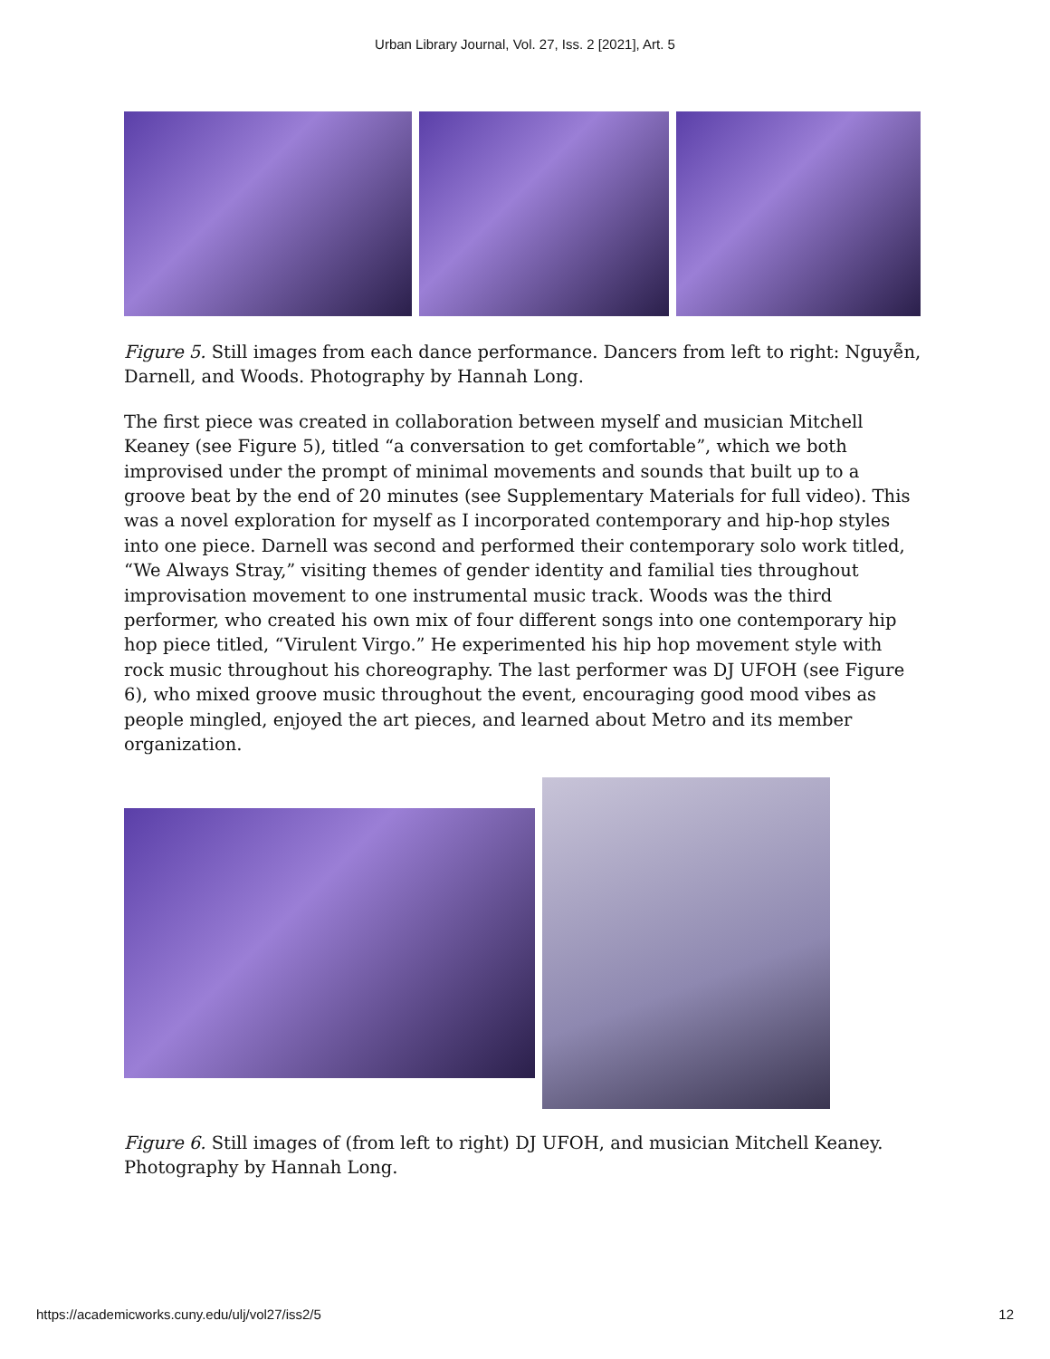Urban Library Journal, Vol. 27, Iss. 2 [2021], Art. 5
Figure 5. Still images from each dance performance. Dancers from left to right: Nguyễn, Darnell, and Woods. Photography by Hannah Long.
The first piece was created in collaboration between myself and musician Mitchell Keaney (see Figure 5), titled “a conversation to get comfortable”, which we both improvised under the prompt of minimal movements and sounds that built up to a groove beat by the end of 20 minutes (see Supplementary Materials for full video). This was a novel exploration for myself as I incorporated contemporary and hip-hop styles into one piece. Darnell was second and performed their contemporary solo work titled, “We Always Stray,” visiting themes of gender identity and familial ties throughout improvisation movement to one instrumental music track. Woods was the third performer, who created his own mix of four different songs into one contemporary hip hop piece titled, “Virulent Virgo.” He experimented his hip hop movement style with rock music throughout his choreography. The last performer was DJ UFOH (see Figure 6), who mixed groove music throughout the event, encouraging good mood vibes as people mingled, enjoyed the art pieces, and learned about Metro and its member organization.
Figure 6. Still images of (from left to right) DJ UFOH, and musician Mitchell Keaney. Photography by Hannah Long.
https://academicworks.cuny.edu/ulj/vol27/iss2/5 12